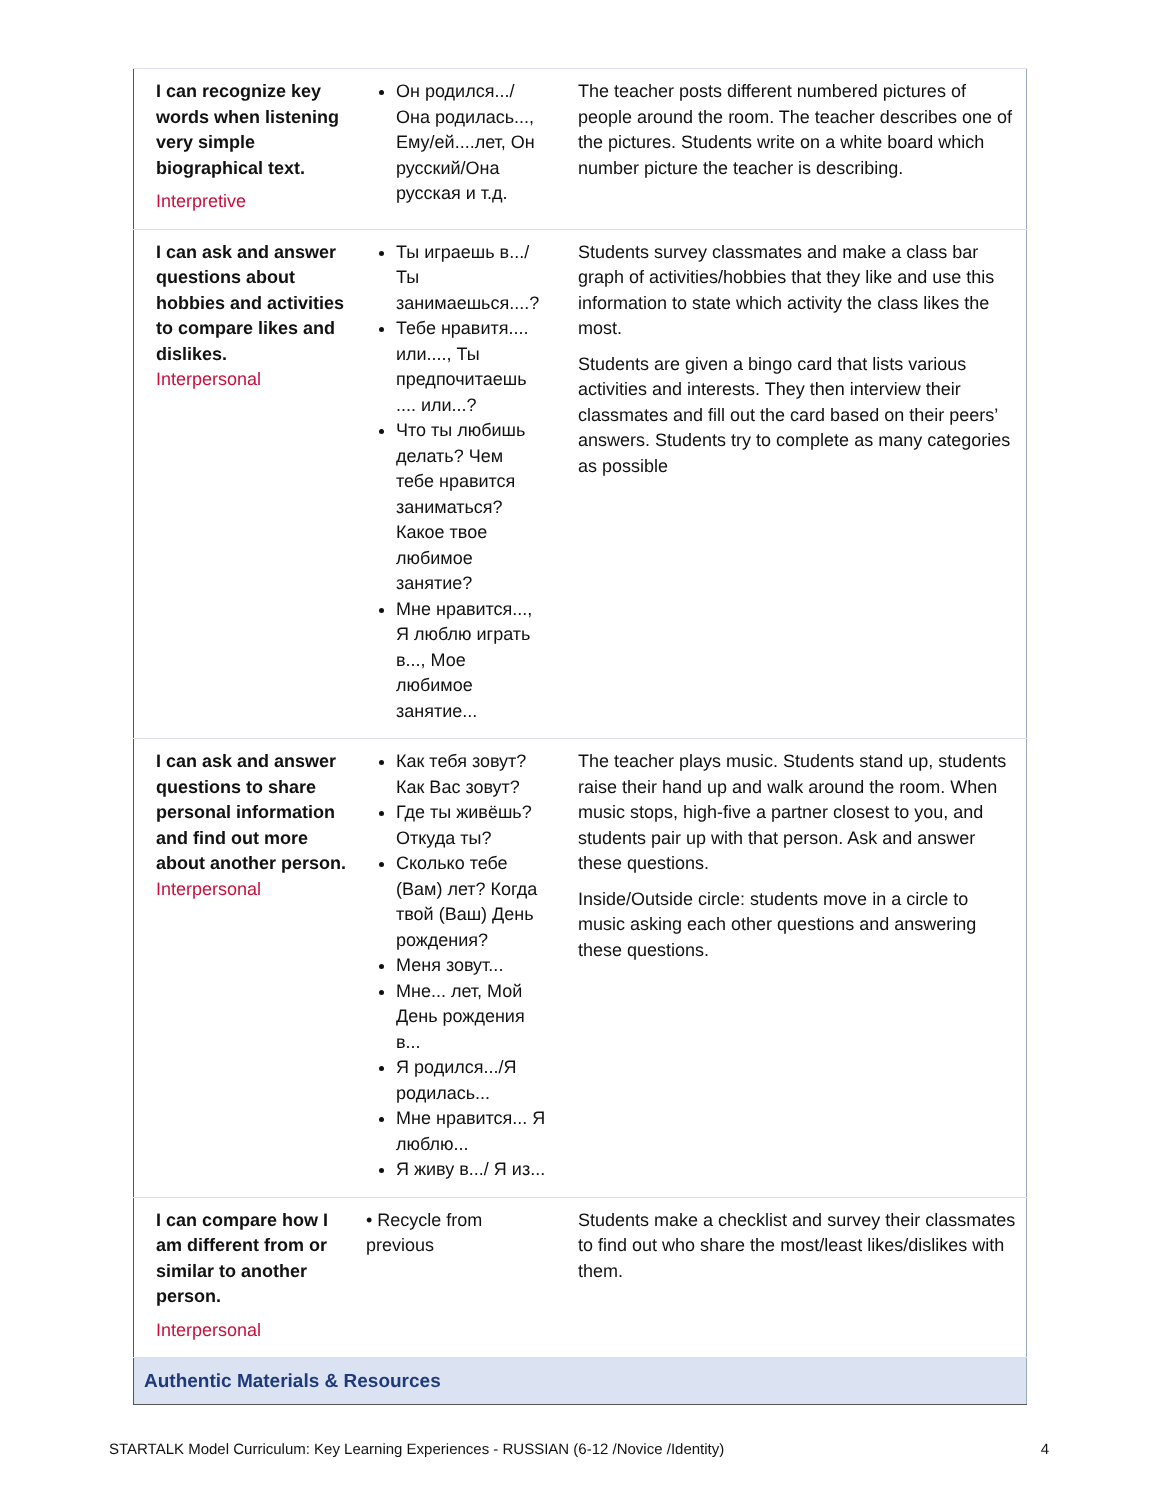| I can recognize key words when listening very simple biographical text. Interpretive | Он родился.../ Она родилась..., Ему/ей....лет, Он русский/Она русская и т.д. | The teacher posts different numbered pictures of people around the room. The teacher describes one of the pictures. Students write on a white board which number picture the teacher is describing. |
| I can ask and answer questions about hobbies and activities to compare likes and dislikes. Interpersonal | Ты играешь в.../ Ты занимаешься....? Тебе нравитя.... или...., Ты предпочитаешь .... или...? Что ты любишь делать? Чем тебе нравится заниматься? Какое твое любимое занятие? Мне нравится..., Я люблю играть в..., Мое любимое занятие... | Students survey classmates and make a class bar graph of activities/hobbies that they like and use this information to state which activity the class likes the most. Students are given a bingo card that lists various activities and interests. They then interview their classmates and fill out the card based on their peers’ answers. Students try to complete as many categories as possible |
| I can ask and answer questions to share personal information and find out more about another person. Interpersonal | Как тебя зовут? Как Вас зовут? Где ты живёшь? Откуда ты? Сколько тебе (Вам) лет? Когда твой (Ваш) День рождения? Меня зовут... Мне... лет, Мой День рождения в... Я родился.../Я родилась... Мне нравится... Я люблю... Я живу в.../ Я из... | The teacher plays music. Students stand up, students raise their hand up and walk around the room. When music stops, high-five a partner closest to you, and students pair up with that person. Ask and answer these questions. Inside/Outside circle: students move in a circle to music asking each other questions and answering these questions. |
| I can compare how I am different from or similar to another person. Interpersonal | • Recycle from previous | Students make a checklist and survey their classmates to find out who share the most/least likes/dislikes with them. |
| Authentic Materials & Resources | | |
STARTALK Model Curriculum: Key Learning Experiences - RUSSIAN (6-12 /Novice /Identity) 4